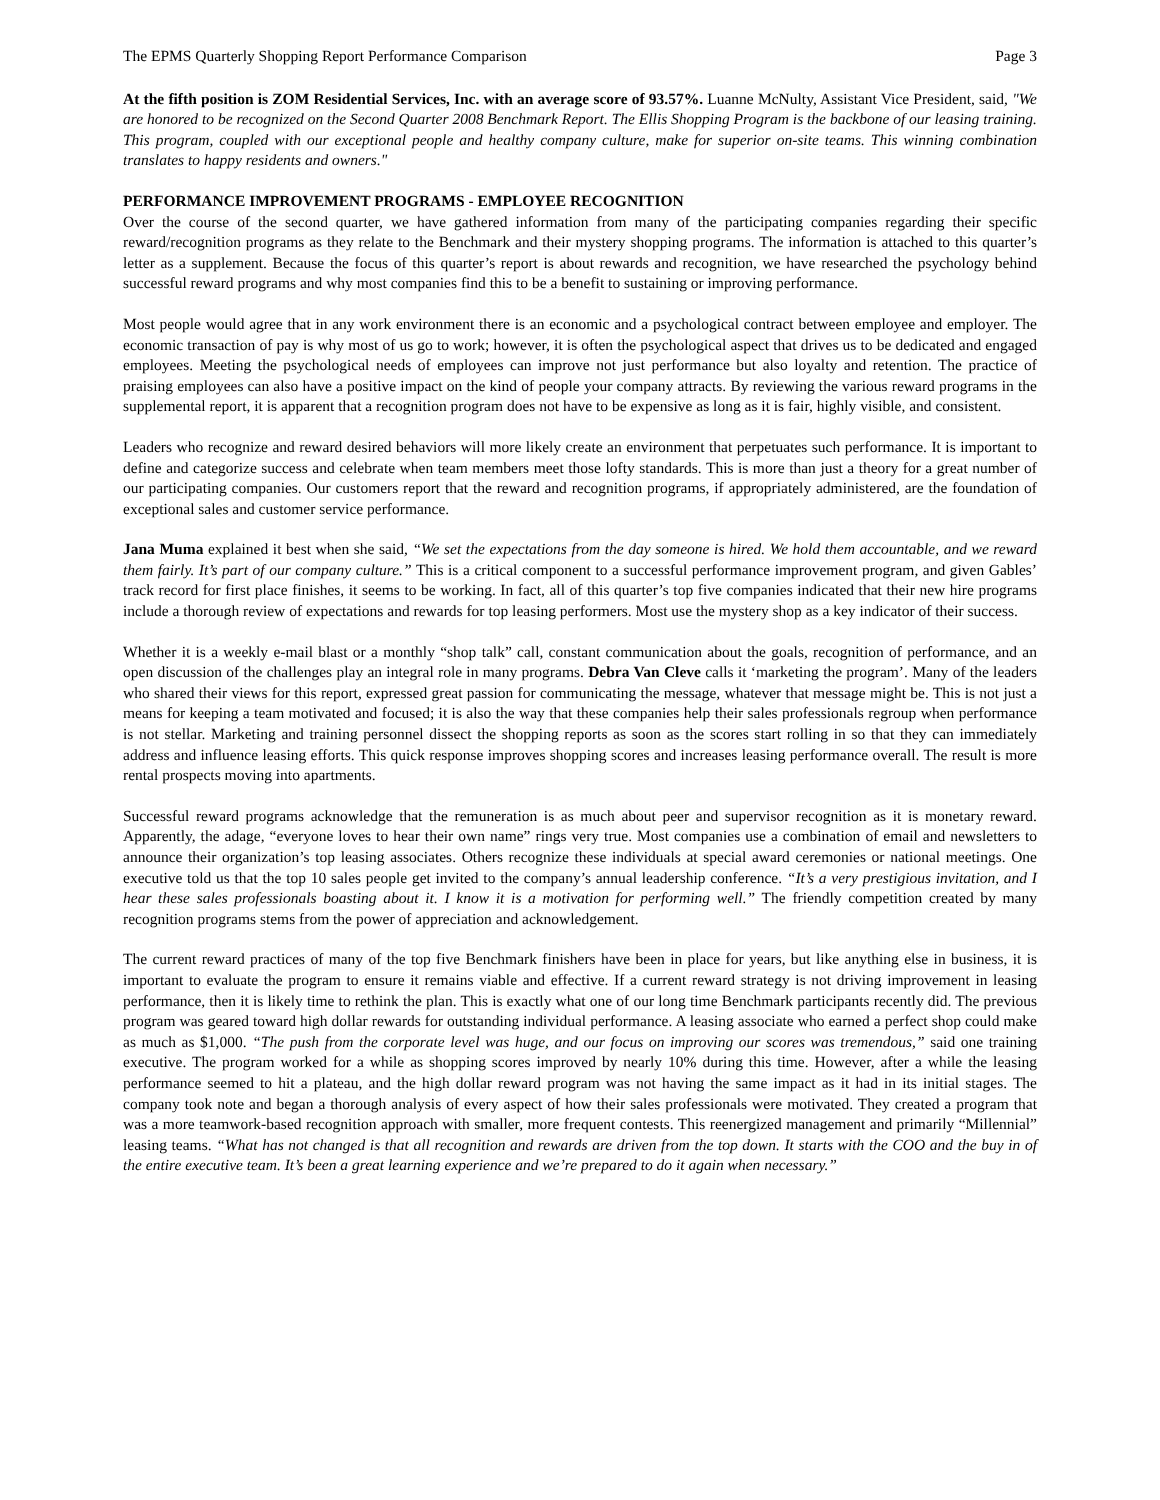The EPMS Quarterly Shopping Report Performance Comparison Page 3
At the fifth position is ZOM Residential Services, Inc. with an average score of 93.57%. Luanne McNulty, Assistant Vice President, said, "We are honored to be recognized on the Second Quarter 2008 Benchmark Report. The Ellis Shopping Program is the backbone of our leasing training. This program, coupled with our exceptional people and healthy company culture, make for superior on-site teams. This winning combination translates to happy residents and owners."
PERFORMANCE IMPROVEMENT PROGRAMS - EMPLOYEE RECOGNITION
Over the course of the second quarter, we have gathered information from many of the participating companies regarding their specific reward/recognition programs as they relate to the Benchmark and their mystery shopping programs. The information is attached to this quarter’s letter as a supplement. Because the focus of this quarter’s report is about rewards and recognition, we have researched the psychology behind successful reward programs and why most companies find this to be a benefit to sustaining or improving performance.
Most people would agree that in any work environment there is an economic and a psychological contract between employee and employer. The economic transaction of pay is why most of us go to work; however, it is often the psychological aspect that drives us to be dedicated and engaged employees. Meeting the psychological needs of employees can improve not just performance but also loyalty and retention. The practice of praising employees can also have a positive impact on the kind of people your company attracts. By reviewing the various reward programs in the supplemental report, it is apparent that a recognition program does not have to be expensive as long as it is fair, highly visible, and consistent.
Leaders who recognize and reward desired behaviors will more likely create an environment that perpetuates such performance. It is important to define and categorize success and celebrate when team members meet those lofty standards. This is more than just a theory for a great number of our participating companies. Our customers report that the reward and recognition programs, if appropriately administered, are the foundation of exceptional sales and customer service performance.
Jana Muma explained it best when she said, “We set the expectations from the day someone is hired. We hold them accountable, and we reward them fairly. It’s part of our company culture.” This is a critical component to a successful performance improvement program, and given Gables’ track record for first place finishes, it seems to be working. In fact, all of this quarter’s top five companies indicated that their new hire programs include a thorough review of expectations and rewards for top leasing performers. Most use the mystery shop as a key indicator of their success.
Whether it is a weekly e-mail blast or a monthly “shop talk” call, constant communication about the goals, recognition of performance, and an open discussion of the challenges play an integral role in many programs. Debra Van Cleve calls it ‘marketing the program’. Many of the leaders who shared their views for this report, expressed great passion for communicating the message, whatever that message might be. This is not just a means for keeping a team motivated and focused; it is also the way that these companies help their sales professionals regroup when performance is not stellar. Marketing and training personnel dissect the shopping reports as soon as the scores start rolling in so that they can immediately address and influence leasing efforts. This quick response improves shopping scores and increases leasing performance overall. The result is more rental prospects moving into apartments.
Successful reward programs acknowledge that the remuneration is as much about peer and supervisor recognition as it is monetary reward. Apparently, the adage, “everyone loves to hear their own name” rings very true. Most companies use a combination of email and newsletters to announce their organization’s top leasing associates. Others recognize these individuals at special award ceremonies or national meetings. One executive told us that the top 10 sales people get invited to the company’s annual leadership conference. “It’s a very prestigious invitation, and I hear these sales professionals boasting about it. I know it is a motivation for performing well.” The friendly competition created by many recognition programs stems from the power of appreciation and acknowledgement.
The current reward practices of many of the top five Benchmark finishers have been in place for years, but like anything else in business, it is important to evaluate the program to ensure it remains viable and effective. If a current reward strategy is not driving improvement in leasing performance, then it is likely time to rethink the plan. This is exactly what one of our long time Benchmark participants recently did. The previous program was geared toward high dollar rewards for outstanding individual performance. A leasing associate who earned a perfect shop could make as much as $1,000. “The push from the corporate level was huge, and our focus on improving our scores was tremendous,” said one training executive. The program worked for a while as shopping scores improved by nearly 10% during this time. However, after a while the leasing performance seemed to hit a plateau, and the high dollar reward program was not having the same impact as it had in its initial stages. The company took note and began a thorough analysis of every aspect of how their sales professionals were motivated. They created a program that was a more teamwork-based recognition approach with smaller, more frequent contests. This reenergized management and primarily “Millennial” leasing teams. “What has not changed is that all recognition and rewards are driven from the top down. It starts with the COO and the buy in of the entire executive team. It’s been a great learning experience and we’re prepared to do it again when necessary.”